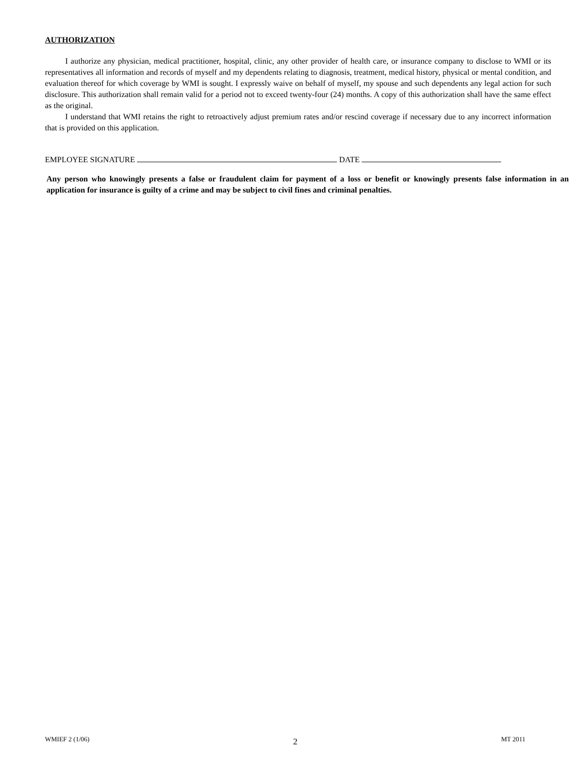AUTHORIZATION
I authorize any physician, medical practitioner, hospital, clinic, any other provider of health care, or insurance company to disclose to WMI or its representatives all information and records of myself and my dependents relating to diagnosis, treatment, medical history, physical or mental condition, and evaluation thereof for which coverage by WMI is sought. I expressly waive on behalf of myself, my spouse and such dependents any legal action for such disclosure. This authorization shall remain valid for a period not to exceed twenty-four (24) months. A copy of this authorization shall have the same effect as the original.
I understand that WMI retains the right to retroactively adjust premium rates and/or rescind coverage if necessary due to any incorrect information that is provided on this application.
EMPLOYEE SIGNATURE DATE
Any person who knowingly presents a false or fraudulent claim for payment of a loss or benefit or knowingly presents false information in an application for insurance is guilty of a crime and may be subject to civil fines and criminal penalties.
WMIEF 2 (1/06) 2 MT 2011